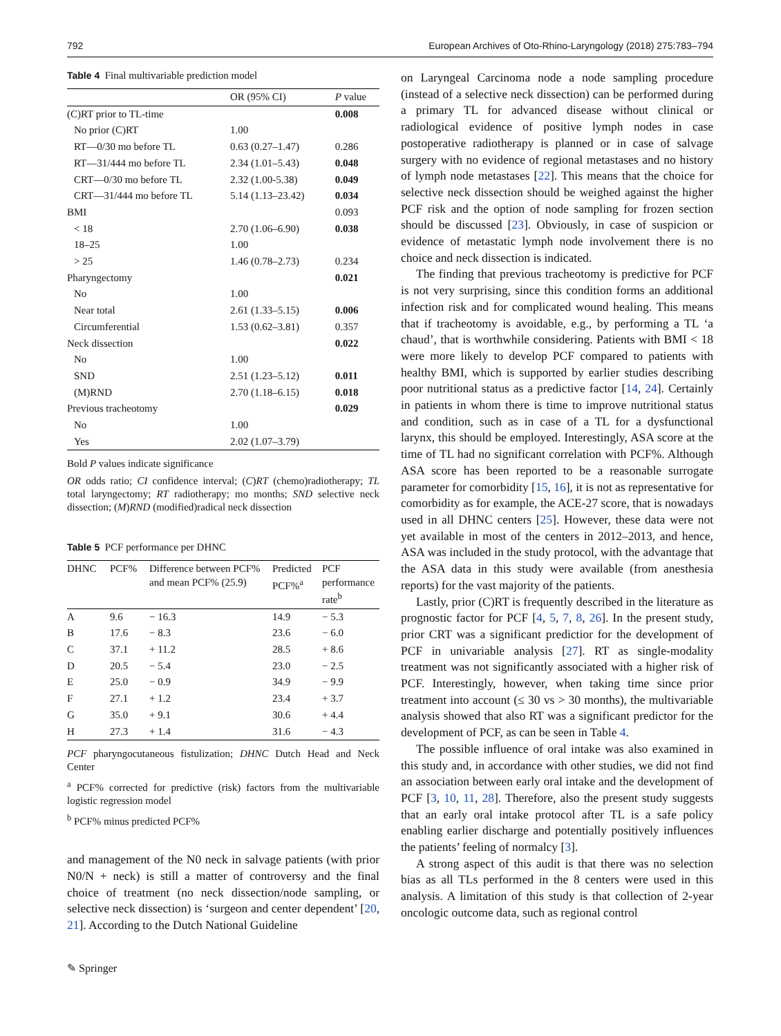792 European Archives of Oto-Rhino-Laryngology (2018) 275:783–794
Table 4 Final multivariable prediction model
| | OR (95% CI) | P value |
| --- | --- | --- |
| (C)RT prior to TL-time | | 0.008 |
| No prior (C)RT | 1.00 | |
| RT—0/30 mo before TL | 0.63 (0.27–1.47) | 0.286 |
| RT—31/444 mo before TL | 2.34 (1.01–5.43) | 0.048 |
| CRT—0/30 mo before TL | 2.32 (1.00-5.38) | 0.049 |
| CRT—31/444 mo before TL | 5.14 (1.13–23.42) | 0.034 |
| BMI | | 0.093 |
| < 18 | 2.70 (1.06–6.90) | 0.038 |
| 18–25 | 1.00 | |
| > 25 | 1.46 (0.78–2.73) | 0.234 |
| Pharyngectomy | | 0.021 |
| No | 1.00 | |
| Near total | 2.61 (1.33–5.15) | 0.006 |
| Circumferential | 1.53 (0.62–3.81) | 0.357 |
| Neck dissection | | 0.022 |
| No | 1.00 | |
| SND | 2.51 (1.23–5.12) | 0.011 |
| (M)RND | 2.70 (1.18–6.15) | 0.018 |
| Previous tracheotomy | | 0.029 |
| No | 1.00 | |
| Yes | 2.02 (1.07–3.79) | |
Bold P values indicate significance
OR odds ratio; CI confidence interval; (C)RT (chemo)radiotherapy; TL total laryngectomy; RT radiotherapy; mo months; SND selective neck dissection; (M)RND (modified)radical neck dissection
Table 5 PCF performance per DHNC
| DHNC | PCF% | Difference between PCF% and mean PCF% (25.9) | Predicted PCF%<sup>a</sup> | PCF performance rate<sup>b</sup> |
| --- | --- | --- | --- | --- |
| A | 9.6 | − 16.3 | 14.9 | − 5.3 |
| B | 17.6 | − 8.3 | 23.6 | − 6.0 |
| C | 37.1 | + 11.2 | 28.5 | + 8.6 |
| D | 20.5 | − 5.4 | 23.0 | − 2.5 |
| E | 25.0 | − 0.9 | 34.9 | − 9.9 |
| F | 27.1 | + 1.2 | 23.4 | + 3.7 |
| G | 35.0 | + 9.1 | 30.6 | + 4.4 |
| H | 27.3 | + 1.4 | 31.6 | − 4.3 |
PCF pharyngocutaneous fistulization; DHNC Dutch Head and Neck Center
<sup>a</sup> PCF% corrected for predictive (risk) factors from the multivariable logistic regression model
<sup>b</sup> PCF% minus predicted PCF%
and management of the N0 neck in salvage patients (with prior N0/N + neck) is still a matter of controversy and the final choice of treatment (no neck dissection/node sampling, or selective neck dissection) is ‘surgeon and center dependent’ [20, 21]. According to the Dutch National Guideline
✎ Springer
on Laryngeal Carcinoma node a node sampling procedure (instead of a selective neck dissection) can be performed during a primary TL for advanced disease without clinical or radiological evidence of positive lymph nodes in case postoperative radiotherapy is planned or in case of salvage surgery with no evidence of regional metastases and no history of lymph node metastases [22]. This means that the choice for selective neck dissection should be weighed against the higher PCF risk and the option of node sampling for frozen section should be discussed [23]. Obviously, in case of suspicion or evidence of metastatic lymph node involvement there is no choice and neck dissection is indicated.
The finding that previous tracheotomy is predictive for PCF is not very surprising, since this condition forms an additional infection risk and for complicated wound healing. This means that if tracheotomy is avoidable, e.g., by performing a TL ‘a chaud’, that is worthwhile considering. Patients with BMI < 18 were more likely to develop PCF compared to patients with healthy BMI, which is supported by earlier studies describing poor nutritional status as a predictive factor [14, 24]. Certainly in patients in whom there is time to improve nutritional status and condition, such as in case of a TL for a dysfunctional larynx, this should be employed. Interestingly, ASA score at the time of TL had no significant correlation with PCF%. Although ASA score has been reported to be a reasonable surrogate parameter for comorbidity [15, 16], it is not as representative for comorbidity as for example, the ACE-27 score, that is nowadays used in all DHNC centers [25]. However, these data were not yet available in most of the centers in 2012–2013, and hence, ASA was included in the study protocol, with the advantage that the ASA data in this study were available (from anesthesia reports) for the vast majority of the patients.
Lastly, prior (C)RT is frequently described in the literature as prognostic factor for PCF [4, 5, 7, 8, 26]. In the present study, prior CRT was a significant predictior for the development of PCF in univariable analysis [27]. RT as single-modality treatment was not significantly associated with a higher risk of PCF. Interestingly, however, when taking time since prior treatment into account (≤ 30 vs > 30 months), the multivariable analysis showed that also RT was a significant predictor for the development of PCF, as can be seen in Table 4.
The possible influence of oral intake was also examined in this study and, in accordance with other studies, we did not find an association between early oral intake and the development of PCF [3, 10, 11, 28]. Therefore, also the present study suggests that an early oral intake protocol after TL is a safe policy enabling earlier discharge and potentially positively influences the patients’ feeling of normalcy [3].
A strong aspect of this audit is that there was no selection bias as all TLs performed in the 8 centers were used in this analysis. A limitation of this study is that collection of 2-year oncologic outcome data, such as regional control